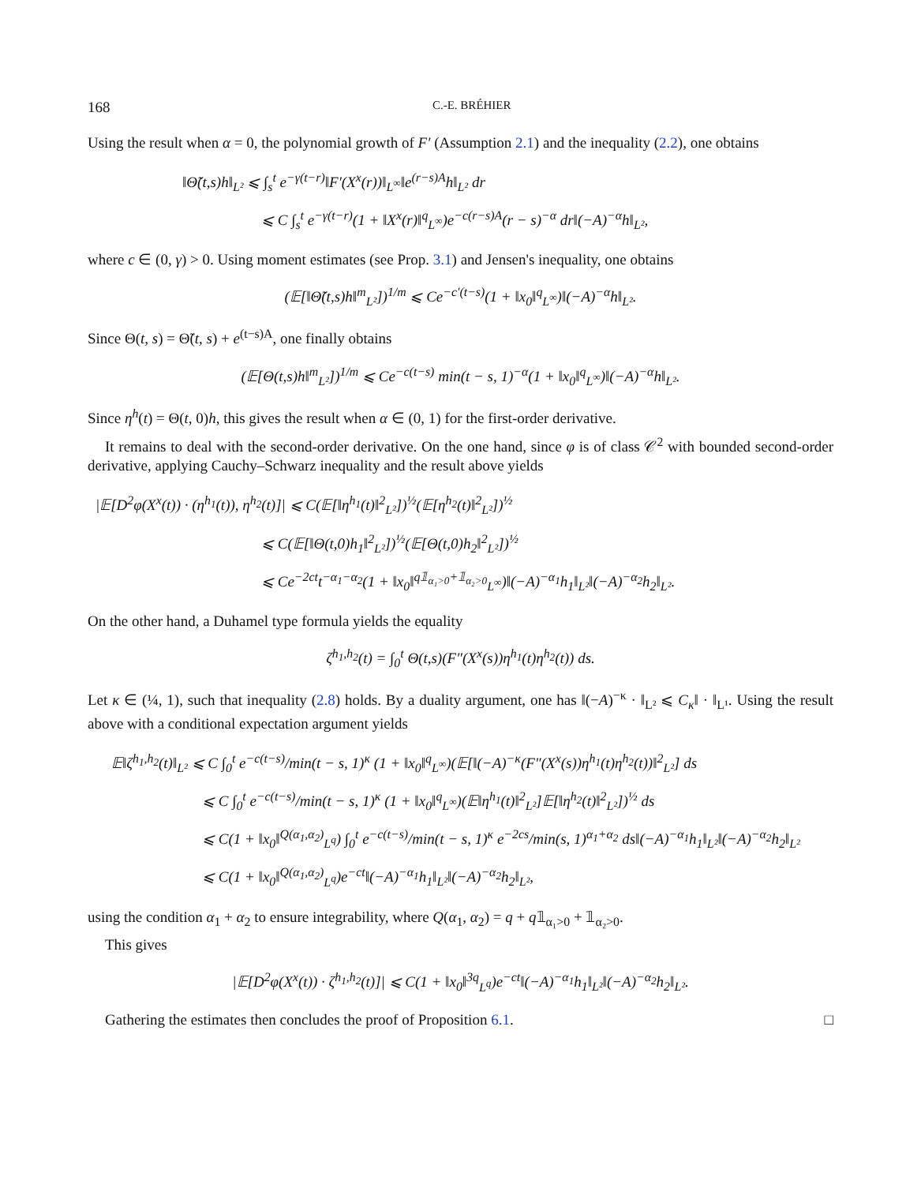168 C.-E. BRÉHIER
Using the result when α = 0, the polynomial growth of F′ (Assumption 2.1) and the inequality (2.2), one obtains
‖Θ̃(t,s)h‖<sub>L²</sub> ⩽ ∫<sub>s</sub><sup>t</sup> e<sup>−γ(t−r)</sup>‖F′(X<sup>x</sup>(r))‖<sub>L<sup>∞</sup></sub>‖e<sup>(r−s)A</sup>h‖<sub>L²</sub> dr
⩽ C ∫<sub>s</sub><sup>t</sup> e<sup>−γ(t−r)</sup>(1 + ‖X<sup>x</sup>(r)‖<sup>q</sup><sub>L<sup>∞</sup></sub>)e<sup>−c(r−s)A</sup>(r − s)<sup>−α</sup> dr‖(−A)<sup>−α</sup>h‖<sub>L²</sub>,
where c ∈ (0, γ) > 0. Using moment estimates (see Prop. 3.1) and Jensen's inequality, one obtains
(𝔼[‖Θ̃(t,s)h‖<sup>m</sup><sub>L²</sub>])<sup>1/m</sup> ⩽ Ce<sup>−c′(t−s)</sup>(1 + ‖x<sub>0</sub>‖<sup>q</sup><sub>L<sup>∞</sup></sub>)‖(−A)<sup>−α</sup>h‖<sub>L²</sub>.
Since Θ(t, s) = Θ̃(t, s) + e<sup>(t−s)A</sup>, one finally obtains
(𝔼[Θ(t,s)h‖<sup>m</sup><sub>L²</sub>])<sup>1/m</sup> ⩽ Ce<sup>−c(t−s)</sup> min(t − s, 1)<sup>−α</sup>(1 + ‖x<sub>0</sub>‖<sup>q</sup><sub>L<sup>∞</sup></sub>)‖(−A)<sup>−α</sup>h‖<sub>L²</sub>.
Since η<sup>h</sup>(t) = Θ(t, 0)h, this gives the result when α ∈ (0, 1) for the first-order derivative.
It remains to deal with the second-order derivative. On the one hand, since φ is of class 𝒞<sup>2</sup> with bounded second-order derivative, applying Cauchy–Schwarz inequality and the result above yields
|𝔼[D<sup>2</sup>φ(X<sup>x</sup>(t)) · (η<sup>h<sub>1</sub></sup>(t)), η<sup>h<sub>2</sub></sup>(t)]| ⩽ C(𝔼[‖η<sup>h<sub>1</sub></sup>(t)‖<sup>2</sup><sub>L²</sub>])<sup>½</sup>(𝔼[η<sup>h<sub>2</sub></sup>(t)‖<sup>2</sup><sub>L²</sub>])<sup>½</sup>
⩽ C(𝔼[‖Θ(t,0)h<sub>1</sub>‖<sup>2</sup><sub>L²</sub>])<sup>½</sup>(𝔼[Θ(t,0)h<sub>2</sub>‖<sup>2</sup><sub>L²</sub>])<sup>½</sup>
⩽ Ce<sup>−2ct</sup>t<sup>−α<sub>1</sub>−α<sub>2</sub></sup>(1 + ‖x<sub>0</sub>‖<sup>q𝟙<sub>α₁>0</sub>+𝟙<sub>α₂>0</sub></sup><sub>L<sup>∞</sup></sub>)‖(−A)<sup>−α<sub>1</sub></sup>h<sub>1</sub>‖<sub>L²</sub>‖(−A)<sup>−α<sub>2</sub></sup>h<sub>2</sub>‖<sub>L²</sub>.
On the other hand, a Duhamel type formula yields the equality
ζ<sup>h<sub>1</sub>,h<sub>2</sub></sup>(t) = ∫<sub>0</sub><sup>t</sup> Θ(t,s)(F″(X<sup>x</sup>(s))η<sup>h<sub>1</sub></sup>(t)η<sup>h<sub>2</sub></sup>(t)) ds.
Let κ ∈ (¼, 1), such that inequality (2.8) holds. By a duality argument, one has ‖(−A)<sup>−κ</sup> · ‖<sub>L²</sub> ⩽ C<sub>κ</sub>‖ · ‖<sub>L¹</sub>. Using the result above with a conditional expectation argument yields
𝔼‖ζ<sup>h<sub>1</sub>,h<sub>2</sub></sup>(t)‖<sub>L²</sub> ⩽ C ∫<sub>0</sub><sup>t</sup> e<sup>−c(t−s)</sup>/min(t − s, 1)<sup>κ</sup> (1 + ‖x<sub>0</sub>‖<sup>q</sup><sub>L<sup>∞</sup></sub>)(𝔼[‖(−A)<sup>−κ</sup>(F″(X<sup>x</sup>(s))η<sup>h<sub>1</sub></sup>(t)η<sup>h<sub>2</sub></sup>(t))‖<sup>2</sup><sub>L²</sub>] ds
⩽ C ∫<sub>0</sub><sup>t</sup> e<sup>−c(t−s)</sup>/min(t − s, 1)<sup>κ</sup> (1 + ‖x<sub>0</sub>‖<sup>q</sup><sub>L<sup>∞</sup></sub>)(𝔼‖η<sup>h<sub>1</sub></sup>(t)‖<sup>2</sup><sub>L²</sub>]𝔼[‖η<sup>h<sub>2</sub></sup>(t)‖<sup>2</sup><sub>L²</sub>])<sup>½</sup> ds
⩽ C(1 + ‖x<sub>0</sub>‖<sup>Q(α<sub>1</sub>,α<sub>2</sub>)</sup><sub>L<sup>q</sup></sub>) ∫<sub>0</sub><sup>t</sup> e<sup>−c(t−s)</sup>/min(t − s, 1)<sup>κ</sup> e<sup>−2cs</sup>/min(s, 1)<sup>α<sub>1</sub>+α<sub>2</sub></sup> ds‖(−A)<sup>−α<sub>1</sub></sup>h<sub>1</sub>‖<sub>L²</sub>‖(−A)<sup>−α<sub>2</sub></sup>h<sub>2</sub>‖<sub>L²</sub>
⩽ C(1 + ‖x<sub>0</sub>‖<sup>Q(α<sub>1</sub>,α<sub>2</sub>)</sup><sub>L<sup>q</sup></sub>)e<sup>−ct</sup>‖(−A)<sup>−α<sub>1</sub></sup>h<sub>1</sub>‖<sub>L²</sub>‖(−A)<sup>−α<sub>2</sub></sup>h<sub>2</sub>‖<sub>L²</sub>,
using the condition α<sub>1</sub> + α<sub>2</sub> to ensure integrability, where Q(α<sub>1</sub>, α<sub>2</sub>) = q + q𝟙<sub>α₁>0</sub> + 𝟙<sub>α₂>0</sub>.
This gives
|𝔼[D<sup>2</sup>φ(X<sup>x</sup>(t)) · ζ<sup>h<sub>1</sub>,h<sub>2</sub></sup>(t)]| ⩽ C(1 + ‖x<sub>0</sub>‖<sup>3q</sup><sub>L<sup>q</sup></sub>)e<sup>−ct</sup>‖(−A)<sup>−α<sub>1</sub></sup>h<sub>1</sub>‖<sub>L²</sub>‖(−A)<sup>−α<sub>2</sub></sup>h<sub>2</sub>‖<sub>L²</sub>.
Gathering the estimates then concludes the proof of Proposition 6.1. □